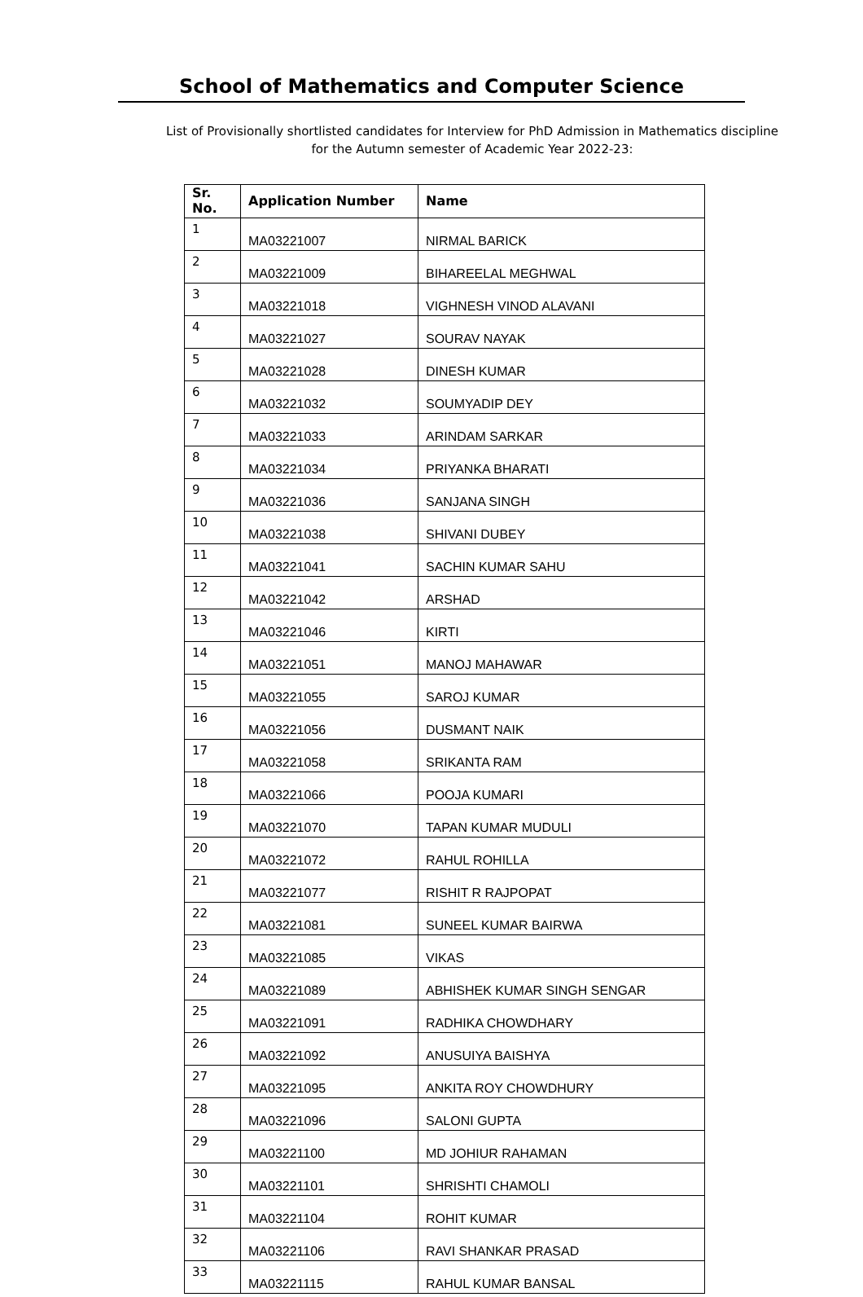School of Mathematics and Computer Science
List of Provisionally shortlisted candidates for Interview for PhD Admission in Mathematics discipline for the Autumn semester of Academic Year 2022-23:
| Sr. No. | Application Number | Name |
| --- | --- | --- |
| 1 | MA03221007 | NIRMAL BARICK |
| 2 | MA03221009 | BIHAREELAL MEGHWAL |
| 3 | MA03221018 | VIGHNESH VINOD ALAVANI |
| 4 | MA03221027 | SOURAV NAYAK |
| 5 | MA03221028 | DINESH KUMAR |
| 6 | MA03221032 | SOUMYADIP DEY |
| 7 | MA03221033 | ARINDAM SARKAR |
| 8 | MA03221034 | PRIYANKA BHARATI |
| 9 | MA03221036 | SANJANA SINGH |
| 10 | MA03221038 | SHIVANI DUBEY |
| 11 | MA03221041 | SACHIN KUMAR SAHU |
| 12 | MA03221042 | ARSHAD |
| 13 | MA03221046 | KIRTI |
| 14 | MA03221051 | MANOJ MAHAWAR |
| 15 | MA03221055 | SAROJ KUMAR |
| 16 | MA03221056 | DUSMANT NAIK |
| 17 | MA03221058 | SRIKANTA RAM |
| 18 | MA03221066 | POOJA KUMARI |
| 19 | MA03221070 | TAPAN KUMAR MUDULI |
| 20 | MA03221072 | RAHUL ROHILLA |
| 21 | MA03221077 | RISHIT R RAJPOPAT |
| 22 | MA03221081 | SUNEEL KUMAR BAIRWA |
| 23 | MA03221085 | VIKAS |
| 24 | MA03221089 | ABHISHEK KUMAR SINGH SENGAR |
| 25 | MA03221091 | RADHIKA CHOWDHARY |
| 26 | MA03221092 | ANUSUIYA BAISHYA |
| 27 | MA03221095 | ANKITA ROY CHOWDHURY |
| 28 | MA03221096 | SALONI GUPTA |
| 29 | MA03221100 | MD JOHIUR RAHAMAN |
| 30 | MA03221101 | SHRISHTI CHAMOLI |
| 31 | MA03221104 | ROHIT KUMAR |
| 32 | MA03221106 | RAVI SHANKAR PRASAD |
| 33 | MA03221115 | RAHUL KUMAR BANSAL |